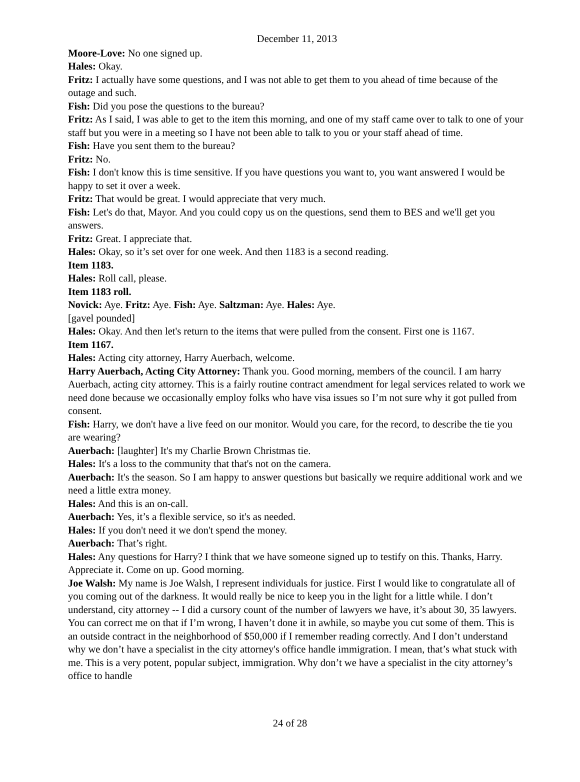December 11, 2013
Moore-Love: No one signed up.
Hales: Okay.
Fritz: I actually have some questions, and I was not able to get them to you ahead of time because of the outage and such.
Fish: Did you pose the questions to the bureau?
Fritz: As I said, I was able to get to the item this morning, and one of my staff came over to talk to one of your staff but you were in a meeting so I have not been able to talk to you or your staff ahead of time.
Fish: Have you sent them to the bureau?
Fritz: No.
Fish: I don't know this is time sensitive. If you have questions you want to, you want answered I would be happy to set it over a week.
Fritz: That would be great. I would appreciate that very much.
Fish: Let's do that, Mayor. And you could copy us on the questions, send them to BES and we'll get you answers.
Fritz: Great. I appreciate that.
Hales: Okay, so it’s set over for one week. And then 1183 is a second reading.
Item 1183.
Hales: Roll call, please.
Item 1183 roll.
Novick: Aye. Fritz: Aye. Fish: Aye. Saltzman: Aye. Hales: Aye.
[gavel pounded]
Hales: Okay. And then let's return to the items that were pulled from the consent. First one is 1167.
Item 1167.
Hales: Acting city attorney, Harry Auerbach, welcome.
Harry Auerbach, Acting City Attorney: Thank you. Good morning, members of the council. I am harry Auerbach, acting city attorney. This is a fairly routine contract amendment for legal services related to work we need done because we occasionally employ folks who have visa issues so I’m not sure why it got pulled from consent.
Fish: Harry, we don't have a live feed on our monitor. Would you care, for the record, to describe the tie you are wearing?
Auerbach: [laughter] It's my Charlie Brown Christmas tie.
Hales: It's a loss to the community that that's not on the camera.
Auerbach: It's the season. So I am happy to answer questions but basically we require additional work and we need a little extra money.
Hales: And this is an on-call.
Auerbach: Yes, it’s a flexible service, so it's as needed.
Hales: If you don't need it we don't spend the money.
Auerbach: That’s right.
Hales: Any questions for Harry? I think that we have someone signed up to testify on this. Thanks, Harry. Appreciate it. Come on up. Good morning.
Joe Walsh: My name is Joe Walsh, I represent individuals for justice. First I would like to congratulate all of you coming out of the darkness. It would really be nice to keep you in the light for a little while. I don’t understand, city attorney -- I did a cursory count of the number of lawyers we have, it’s about 30, 35 lawyers. You can correct me on that if I’m wrong, I haven’t done it in awhile, so maybe you cut some of them. This is an outside contract in the neighborhood of $50,000 if I remember reading correctly. And I don’t understand why we don’t have a specialist in the city attorney's office handle immigration. I mean, that’s what stuck with me. This is a very potent, popular subject, immigration. Why don’t we have a specialist in the city attorney’s office to handle
24 of 28